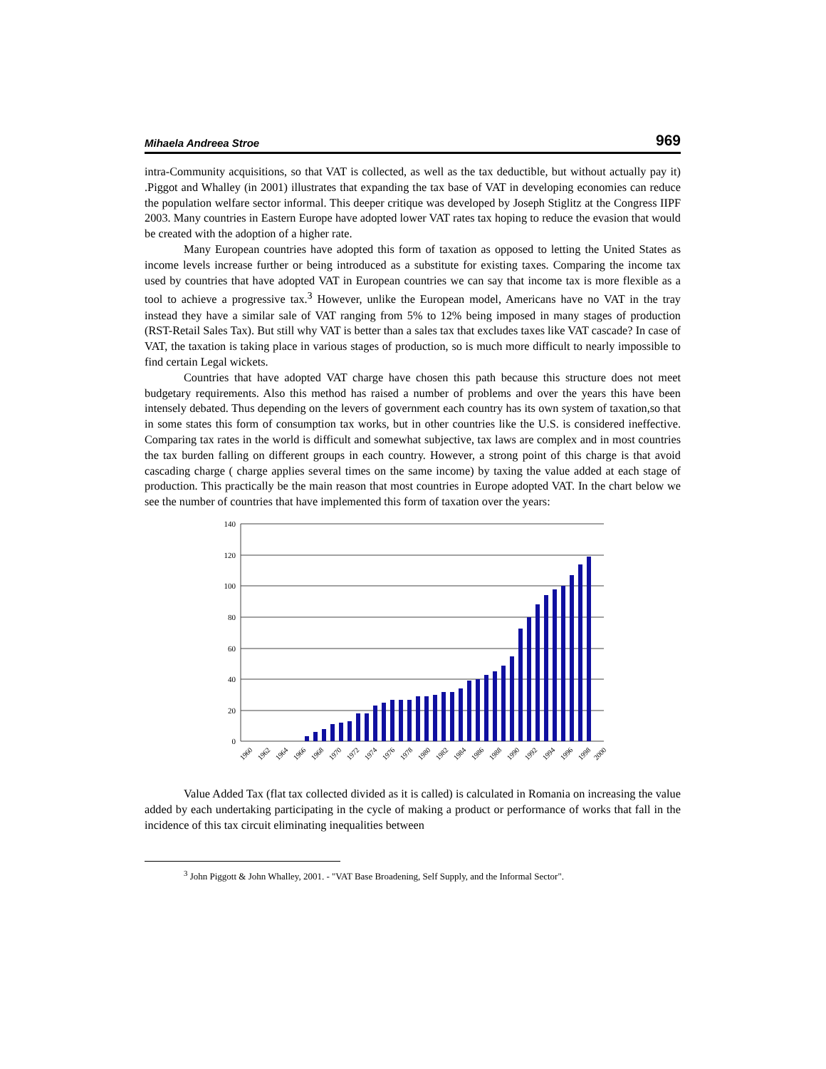Mihaela Andreea Stroe 969
intra-Community acquisitions, so that VAT is collected, as well as the tax deductible, but without actually pay it) .Piggot and Whalley (in 2001) illustrates that expanding the tax base of VAT in developing economies can reduce the population welfare sector informal. This deeper critique was developed by Joseph Stiglitz at the Congress IIPF 2003. Many countries in Eastern Europe have adopted lower VAT rates tax hoping to reduce the evasion that would be created with the adoption of a higher rate.
Many European countries have adopted this form of taxation as opposed to letting the United States as income levels increase further or being introduced as a substitute for existing taxes. Comparing the income tax used by countries that have adopted VAT in European countries we can say that income tax is more flexible as a tool to achieve a progressive tax.<sup>3</sup> However, unlike the European model, Americans have no VAT in the tray instead they have a similar sale of VAT ranging from 5% to 12% being imposed in many stages of production (RST-Retail Sales Tax). But still why VAT is better than a sales tax that excludes taxes like VAT cascade? In case of VAT, the taxation is taking place in various stages of production, so is much more difficult to nearly impossible to find certain Legal wickets.
Countries that have adopted VAT charge have chosen this path because this structure does not meet budgetary requirements. Also this method has raised a number of problems and over the years this have been intensely debated. Thus depending on the levers of government each country has its own system of taxation,so that in some states this form of consumption tax works, but in other countries like the U.S. is considered ineffective. Comparing tax rates in the world is difficult and somewhat subjective, tax laws are complex and in most countries the tax burden falling on different groups in each country. However, a strong point of this charge is that avoid cascading charge ( charge applies several times on the same income) by taxing the value added at each stage of production. This practically be the main reason that most countries in Europe adopted VAT. In the chart below we see the number of countries that have implemented this form of taxation over the years:
140
120
100
80
60
40
20
0
1960
1962
1964
1966
1968
1970
1972
1974
1976
1978
1980
1982
1984
1986
1988
1990
1992
1994
1996
1998
2000
Value Added Tax (flat tax collected divided as it is called) is calculated in Romania on increasing the value added by each undertaking participating in the cycle of making a product or performance of works that fall in the incidence of this tax circuit eliminating inequalities between
<sup>3</sup> John Piggott & John Whalley, 2001. - "VAT Base Broadening, Self Supply, and the Informal Sector".